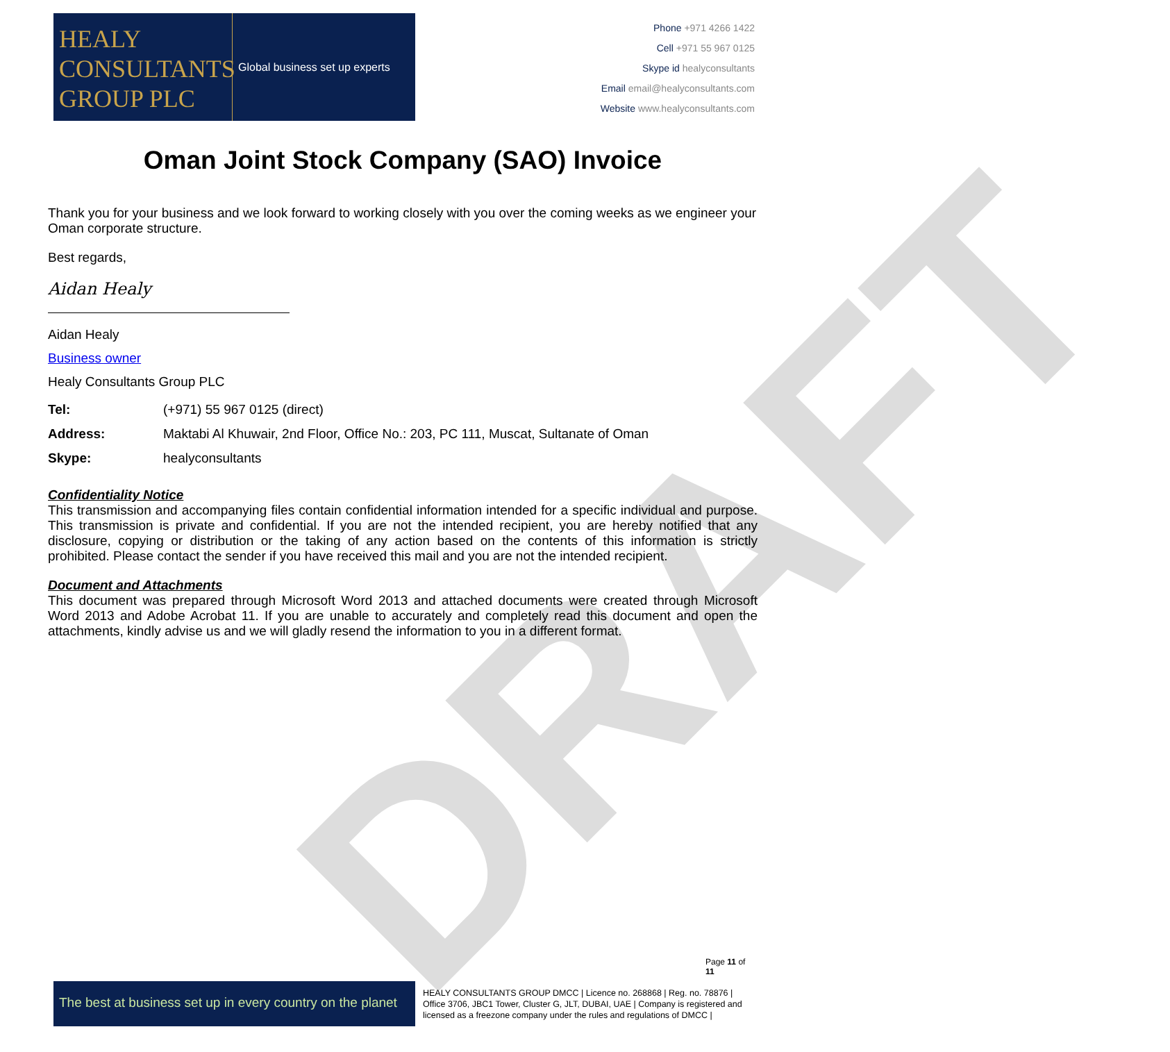DRAFT
HEALY
CONSULTANTS
GROUP PLC
Global business set up experts
Phone +971 4266 1422
Cell +971 55 967 0125
Skype id healyconsultants
Email email@healyconsultants.com
Website www.healyconsultants.com
Oman Joint Stock Company (SAO) Invoice
Thank you for your business and we look forward to working closely with you over the coming weeks as we engineer your Oman corporate structure.
Best regards,
Aidan Healy
Aidan Healy
Business owner
Healy Consultants Group PLC
| Tel: | (+971) 55 967 0125 (direct) |
| Address: | Maktabi Al Khuwair, 2nd Floor, Office No.: 203, PC 111, Muscat, Sultanate of Oman |
| Skype: | healyconsultants |
Confidentiality Notice
This transmission and accompanying files contain confidential information intended for a specific individual and purpose. This transmission is private and confidential. If you are not the intended recipient, you are hereby notified that any disclosure, copying or distribution or the taking of any action based on the contents of this information is strictly prohibited. Please contact the sender if you have received this mail and you are not the intended recipient.
Document and Attachments
This document was prepared through Microsoft Word 2013 and attached documents were created through Microsoft Word 2013 and Adobe Acrobat 11. If you are unable to accurately and completely read this document and open the attachments, kindly advise us and we will gladly resend the information to you in a different format.
Page 11 of 11
The best at business set up in every country on the planet
HEALY CONSULTANTS GROUP DMCC | Licence no. 268868 | Reg. no. 78876 | Office 3706, JBC1 Tower, Cluster G, JLT, DUBAI, UAE | Company is registered and licensed as a freezone company under the rules and regulations of DMCC |